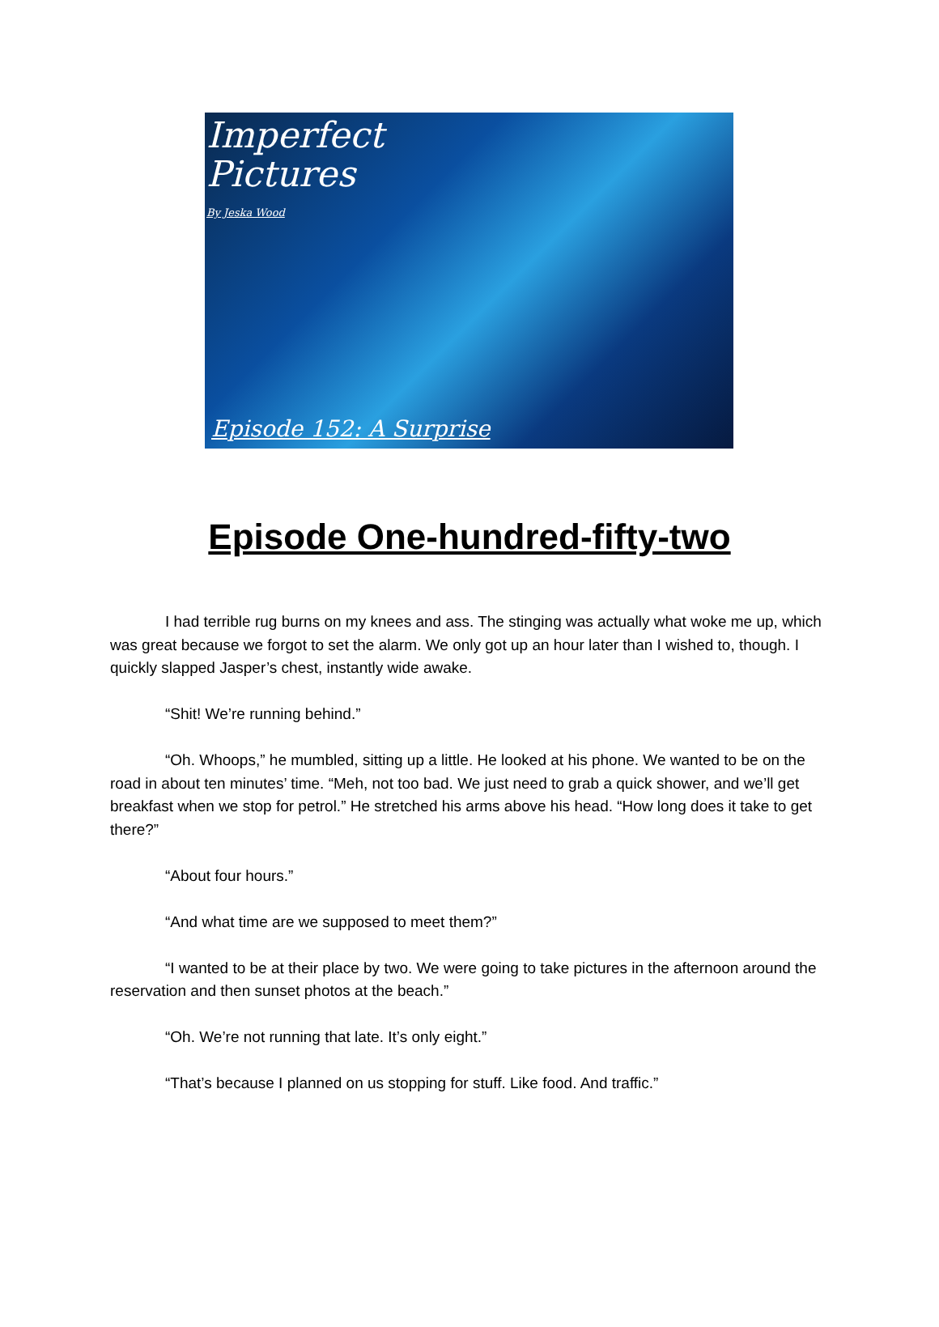Imperfect
Pictures
By Jeska Wood
Episode 152: A Surprise
Episode One-hundred-fifty-two
I had terrible rug burns on my knees and ass. The stinging was actually what woke me up, which was great because we forgot to set the alarm. We only got up an hour later than I wished to, though. I quickly slapped Jasper’s chest, instantly wide awake.
“Shit! We’re running behind.”
“Oh. Whoops,” he mumbled, sitting up a little. He looked at his phone. We wanted to be on the road in about ten minutes’ time. “Meh, not too bad. We just need to grab a quick shower, and we’ll get breakfast when we stop for petrol.” He stretched his arms above his head. “How long does it take to get there?”
“About four hours.”
“And what time are we supposed to meet them?”
“I wanted to be at their place by two. We were going to take pictures in the afternoon around the reservation and then sunset photos at the beach.”
“Oh. We’re not running that late. It’s only eight.”
“That’s because I planned on us stopping for stuff. Like food. And traffic.”